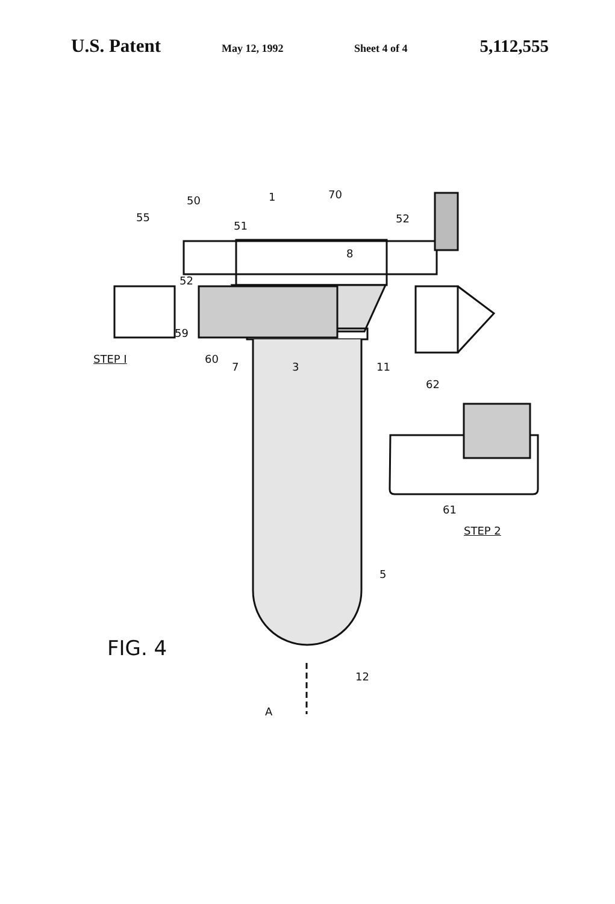U.S. Patent May 12, 1992 Sheet 4 of 4 5,112,555
STEP I
STEP 2
FIG. 4
50 1 70
55
51
52
8
52
59
60
7 3 11
62
61
5
12
A